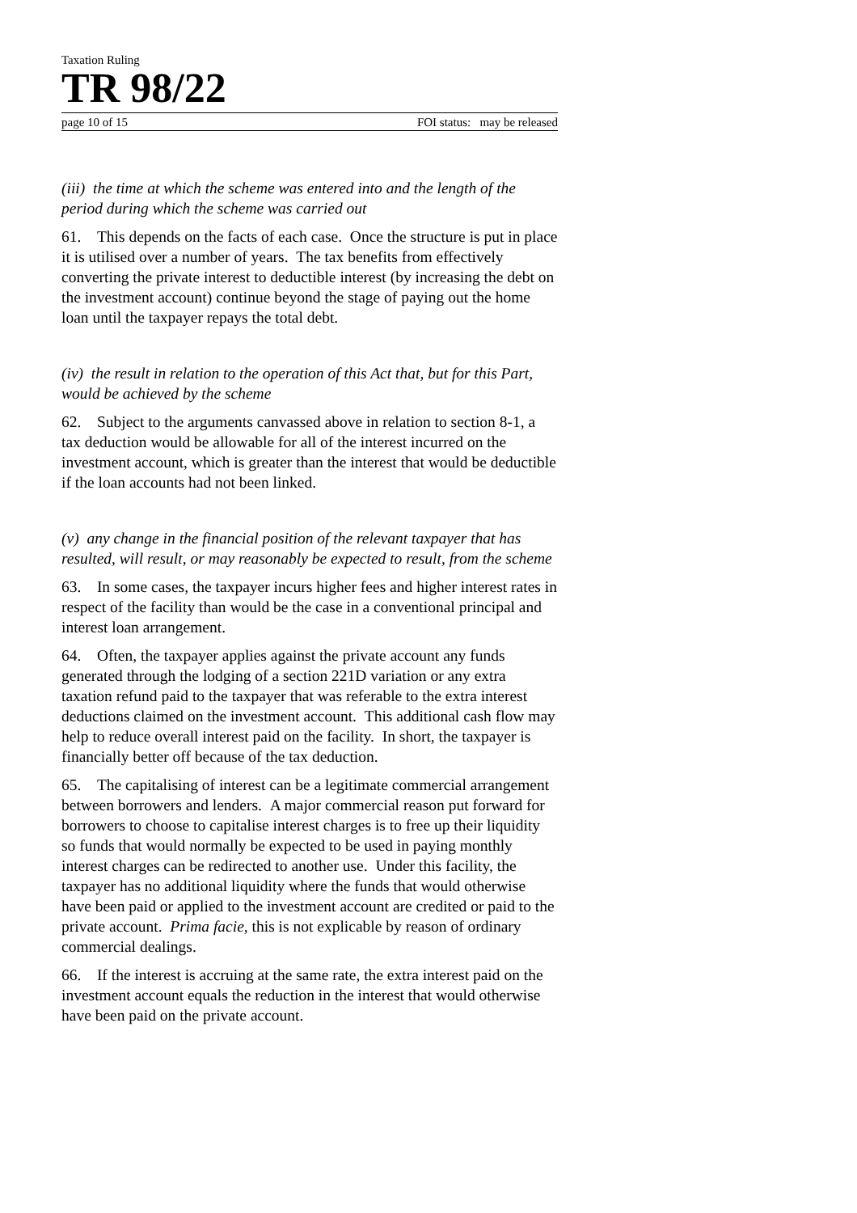Taxation Ruling
TR 98/22
page 10 of 15 FOI status: may be released
(iii) the time at which the scheme was entered into and the length of the period during which the scheme was carried out
61. This depends on the facts of each case. Once the structure is put in place it is utilised over a number of years. The tax benefits from effectively converting the private interest to deductible interest (by increasing the debt on the investment account) continue beyond the stage of paying out the home loan until the taxpayer repays the total debt.
(iv) the result in relation to the operation of this Act that, but for this Part, would be achieved by the scheme
62. Subject to the arguments canvassed above in relation to section 8-1, a tax deduction would be allowable for all of the interest incurred on the investment account, which is greater than the interest that would be deductible if the loan accounts had not been linked.
(v) any change in the financial position of the relevant taxpayer that has resulted, will result, or may reasonably be expected to result, from the scheme
63. In some cases, the taxpayer incurs higher fees and higher interest rates in respect of the facility than would be the case in a conventional principal and interest loan arrangement.
64. Often, the taxpayer applies against the private account any funds generated through the lodging of a section 221D variation or any extra taxation refund paid to the taxpayer that was referable to the extra interest deductions claimed on the investment account. This additional cash flow may help to reduce overall interest paid on the facility. In short, the taxpayer is financially better off because of the tax deduction.
65. The capitalising of interest can be a legitimate commercial arrangement between borrowers and lenders. A major commercial reason put forward for borrowers to choose to capitalise interest charges is to free up their liquidity so funds that would normally be expected to be used in paying monthly interest charges can be redirected to another use. Under this facility, the taxpayer has no additional liquidity where the funds that would otherwise have been paid or applied to the investment account are credited or paid to the private account. Prima facie, this is not explicable by reason of ordinary commercial dealings.
66. If the interest is accruing at the same rate, the extra interest paid on the investment account equals the reduction in the interest that would otherwise have been paid on the private account.